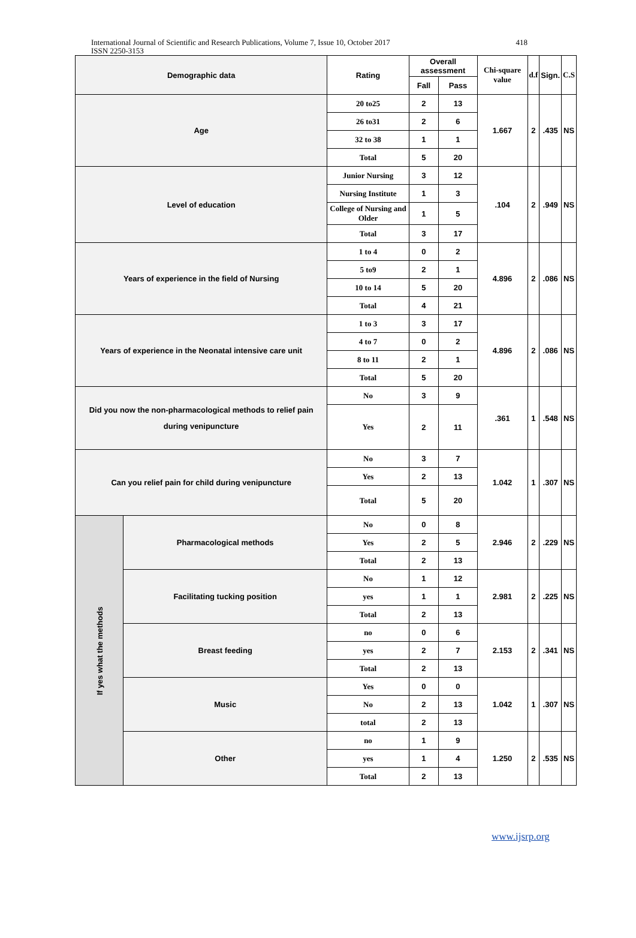International Journal of Scientific and Research Publications, Volume 7, Issue 10, October 2017
ISSN 2250-3153
418
| Demographic data | | Rating | Overall assessment | | Chi-square value | d.f | Sign. | C.S |
| --- | --- | --- | --- | --- | --- | --- | --- | --- |
| | | | Fall | Pass | | | | |
| Age | | 20 to25 | 2 | 13 | 1.667 | 2 | .435 | NS |
| | | 26 to31 | 2 | 6 | | | | |
| | | 32 to 38 | 1 | 1 | | | | |
| | | Total | 5 | 20 | | | | |
| Level of education | | Junior Nursing | 3 | 12 | .104 | 2 | .949 | NS |
| | | Nursing Institute | 1 | 3 | | | | |
| | | College of Nursing and Older | 1 | 5 | | | | |
| | | Total | 3 | 17 | | | | |
| Years of experience in the field of Nursing | | 1 to 4 | 0 | 2 | 4.896 | 2 | .086 | NS |
| | | 5 to9 | 2 | 1 | | | | |
| | | 10 to 14 | 5 | 20 | | | | |
| | | Total | 4 | 21 | | | | |
| Years of experience in the Neonatal intensive care unit | | 1 to 3 | 3 | 17 | 4.896 | 2 | .086 | NS |
| | | 4 to 7 | 0 | 2 | | | | |
| | | 8 to 11 | 2 | 1 | | | | |
| | | Total | 5 | 20 | | | | |
| Did you now the non-pharmacological methods to relief pain during venipuncture | | No | 3 | 9 | .361 | 1 | .548 | NS |
| | | Yes | 2 | 11 | | | | |
| Can you relief pain for child during venipuncture | | No | 3 | 7 | 1.042 | 1 | .307 | NS |
| | | Yes | 2 | 13 | | | | |
| | | Total | 5 | 20 | | | | |
| If yes what the methods | Pharmacological methods | No | 0 | 8 | 2.946 | 2 | .229 | NS |
| | | Yes | 2 | 5 | | | | |
| | | Total | 2 | 13 | | | | |
| | Facilitating tucking position | No | 1 | 12 | 2.981 | 2 | .225 | NS |
| | | yes | 1 | 1 | | | | |
| | | Total | 2 | 13 | | | | |
| | Breast feeding | no | 0 | 6 | 2.153 | 2 | .341 | NS |
| | | yes | 2 | 7 | | | | |
| | | Total | 2 | 13 | | | | |
| | Music | Yes | 0 | 0 | 1.042 | 1 | .307 | NS |
| | | No | 2 | 13 | | | | |
| | | total | 2 | 13 | | | | |
| | Other | no | 1 | 9 | 1.250 | 2 | .535 | NS |
| | | yes | 1 | 4 | | | | |
| | | Total | 2 | 13 | | | | |
www.ijsrp.org